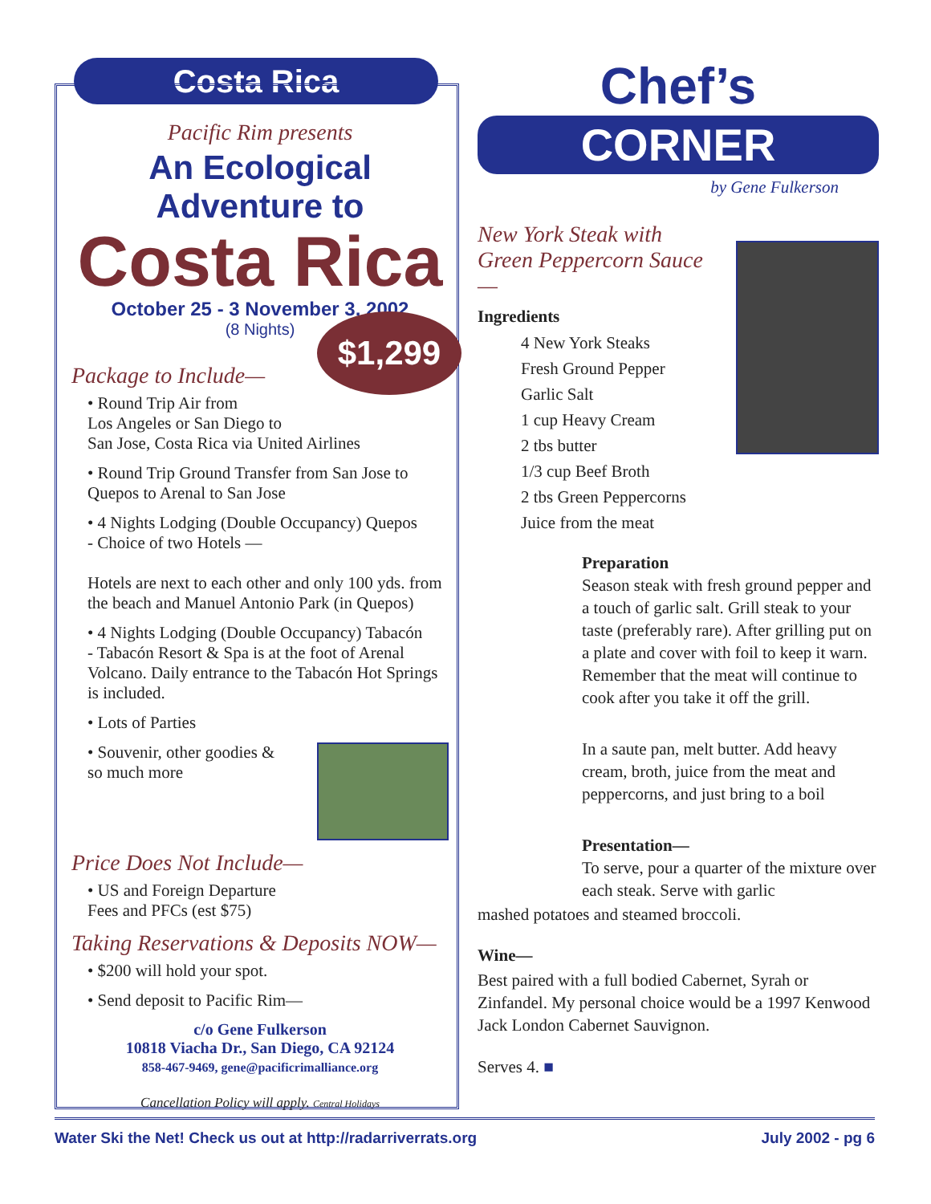Costa Rica
Pacific Rim presents
An Ecological Adventure to
Costa Rica
October 25 - 3 November 3, 2002
(8 Nights)
Package to Include—
• Round Trip Air from
Los Angeles or San Diego to
San Jose, Costa Rica via United Airlines
• Round Trip Ground Transfer from San Jose to
Quepos to Arenal to San Jose
• 4 Nights Lodging (Double Occupancy) Quepos
- Choice of two Hotels —
Hotels are next to each other and only 100 yds. from the beach and Manuel Antonio Park (in Quepos)
• 4 Nights Lodging (Double Occupancy) Tabacón
- Tabacón Resort & Spa is at the foot of Arenal Volcano. Daily entrance to the Tabacón Hot Springs is included.
• Lots of Parties
• Souvenir, other goodies &
so much more
Price Does Not Include—
• US and Foreign Departure
Fees and PFCs (est $75)
Taking Reservations & Deposits NOW—
• $200 will hold your spot.
• Send deposit to Pacific Rim—
c/o Gene Fulkerson
10818 Viacha Dr., San Diego, CA 92124
858-467-9469, gene@pacificrimalliance.org
Cancellation Policy will apply. Central Holidays
$1,299
Chef’s
CORNER
by Gene Fulkerson
New York Steak with Green Peppercorn Sauce—
Ingredients
4 New York Steaks
Fresh Ground Pepper
Garlic Salt
1 cup Heavy Cream
2 tbs butter
1/3 cup Beef Broth
2 tbs Green Peppercorns
Juice from the meat
Preparation
Season steak with fresh ground pepper and a touch of garlic salt. Grill steak to your taste (preferably rare). After grilling put on a plate and cover with foil to keep it warn. Remember that the meat will continue to cook after you take it off the grill.
In a saute pan, melt butter. Add heavy cream, broth, juice from the meat and peppercorns, and just bring to a boil
Presentation—
To serve, pour a quarter of the mixture over each steak. Serve with garlic
mashed potatoes and steamed broccoli.
Wine—
Best paired with a full bodied Cabernet, Syrah or Zinfandel. My personal choice would be a 1997 Kenwood Jack London Cabernet Sauvignon.
Serves 4. ■
Water Ski the Net! Check us out at http://radarriverrats.org July 2002 - pg 6